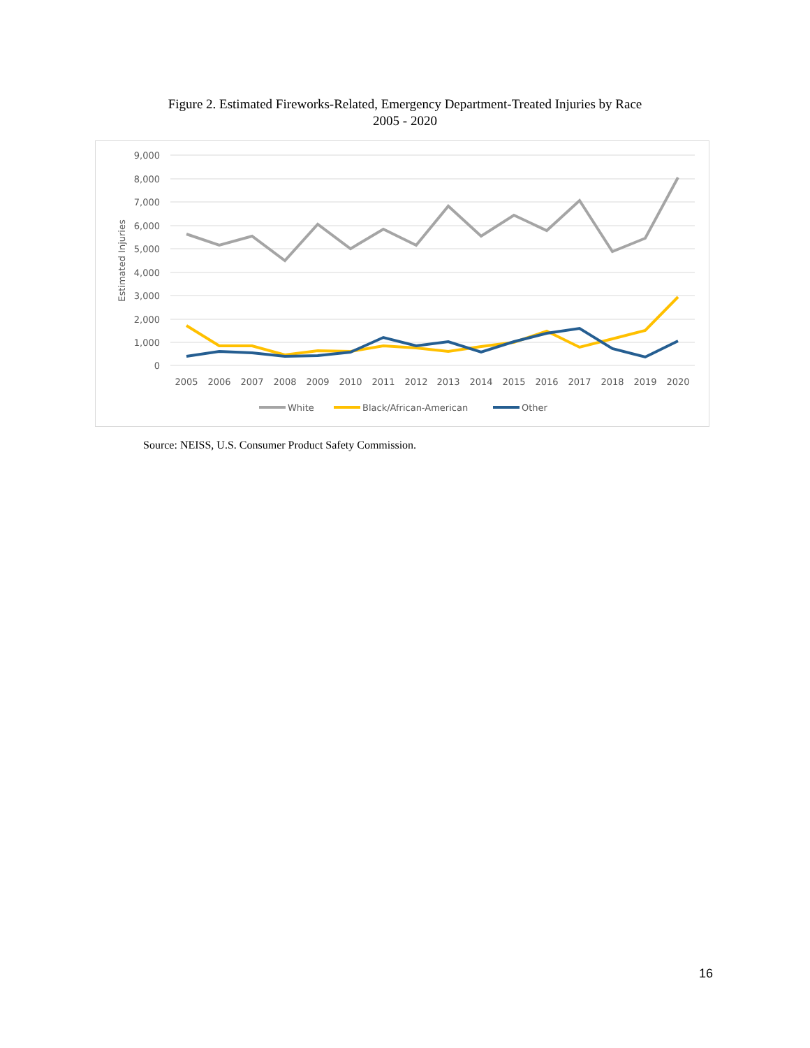Figure 2. Estimated Fireworks-Related, Emergency Department-Treated Injuries by Race
2005 - 2020
9,000
8,000
7,000
6,000
5,000
4,000
3,000
2,000
1,000
0
Estimated Injuries
2005
2006
2007
2008
2009
2010
2011
2012
2013
2014
2015
2016
2017
2018
2019
2020
White
Black/African-American
Other
Source: NEISS, U.S. Consumer Product Safety Commission.
16